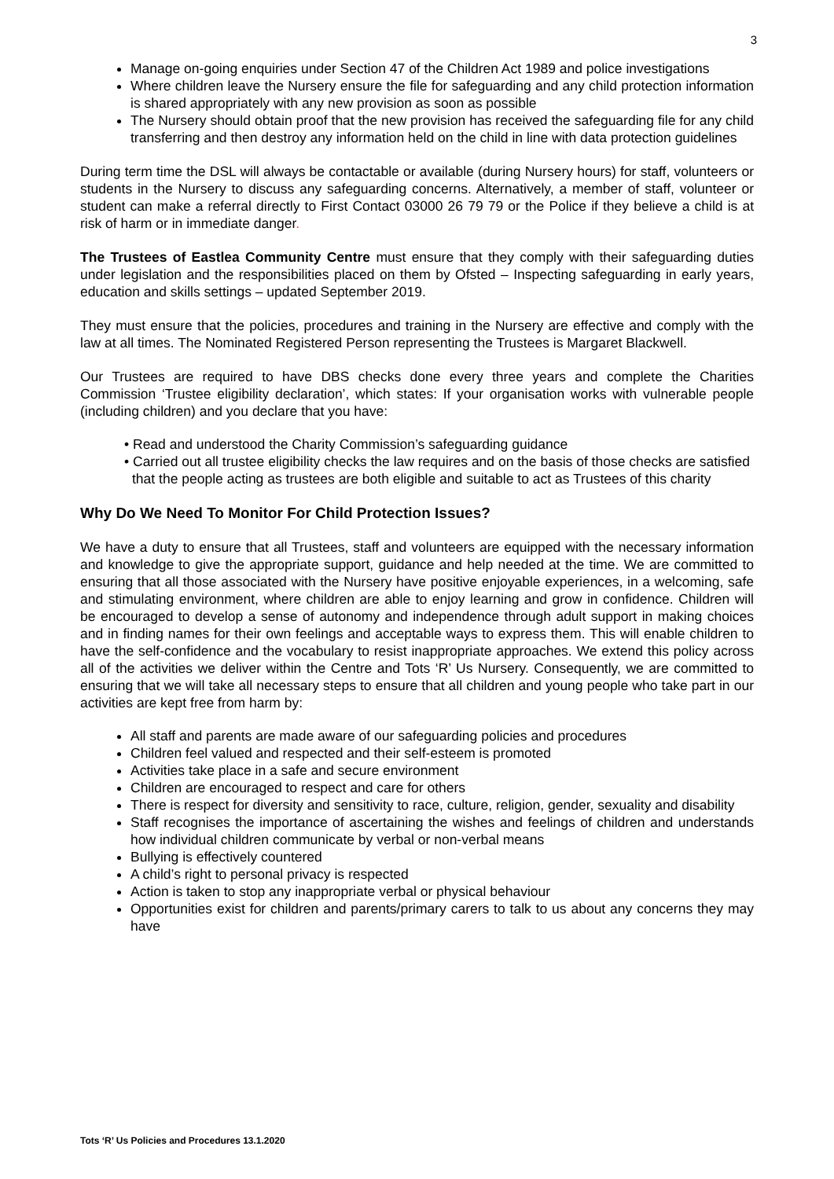3
Manage on-going enquiries under Section 47 of the Children Act 1989 and police investigations
Where children leave the Nursery ensure the file for safeguarding and any child protection information is shared appropriately with any new provision as soon as possible
The Nursery should obtain proof that the new provision has received the safeguarding file for any child transferring and then destroy any information held on the child in line with data protection guidelines
During term time the DSL will always be contactable or available (during Nursery hours) for staff, volunteers or students in the Nursery to discuss any safeguarding concerns. Alternatively, a member of staff, volunteer or student can make a referral directly to First Contact 03000 26 79 79 or the Police if they believe a child is at risk of harm or in immediate danger.
The Trustees of Eastlea Community Centre must ensure that they comply with their safeguarding duties under legislation and the responsibilities placed on them by Ofsted – Inspecting safeguarding in early years, education and skills settings – updated September 2019.
They must ensure that the policies, procedures and training in the Nursery are effective and comply with the law at all times. The Nominated Registered Person representing the Trustees is Margaret Blackwell.
Our Trustees are required to have DBS checks done every three years and complete the Charities Commission ‘Trustee eligibility declaration’, which states: If your organisation works with vulnerable people (including children) and you declare that you have:
• Read and understood the Charity Commission’s safeguarding guidance
• Carried out all trustee eligibility checks the law requires and on the basis of those checks are satisfied that the people acting as trustees are both eligible and suitable to act as Trustees of this charity
Why Do We Need To Monitor For Child Protection Issues?
We have a duty to ensure that all Trustees, staff and volunteers are equipped with the necessary information and knowledge to give the appropriate support, guidance and help needed at the time. We are committed to ensuring that all those associated with the Nursery have positive enjoyable experiences, in a welcoming, safe and stimulating environment, where children are able to enjoy learning and grow in confidence. Children will be encouraged to develop a sense of autonomy and independence through adult support in making choices and in finding names for their own feelings and acceptable ways to express them. This will enable children to have the self-confidence and the vocabulary to resist inappropriate approaches. We extend this policy across all of the activities we deliver within the Centre and Tots ‘R’ Us Nursery. Consequently, we are committed to ensuring that we will take all necessary steps to ensure that all children and young people who take part in our activities are kept free from harm by:
All staff and parents are made aware of our safeguarding policies and procedures
Children feel valued and respected and their self-esteem is promoted
Activities take place in a safe and secure environment
Children are encouraged to respect and care for others
There is respect for diversity and sensitivity to race, culture, religion, gender, sexuality and disability
Staff recognises the importance of ascertaining the wishes and feelings of children and understands how individual children communicate by verbal or non-verbal means
Bullying is effectively countered
A child’s right to personal privacy is respected
Action is taken to stop any inappropriate verbal or physical behaviour
Opportunities exist for children and parents/primary carers to talk to us about any concerns they may have
Tots ‘R’ Us Policies and Procedures 13.1.2020